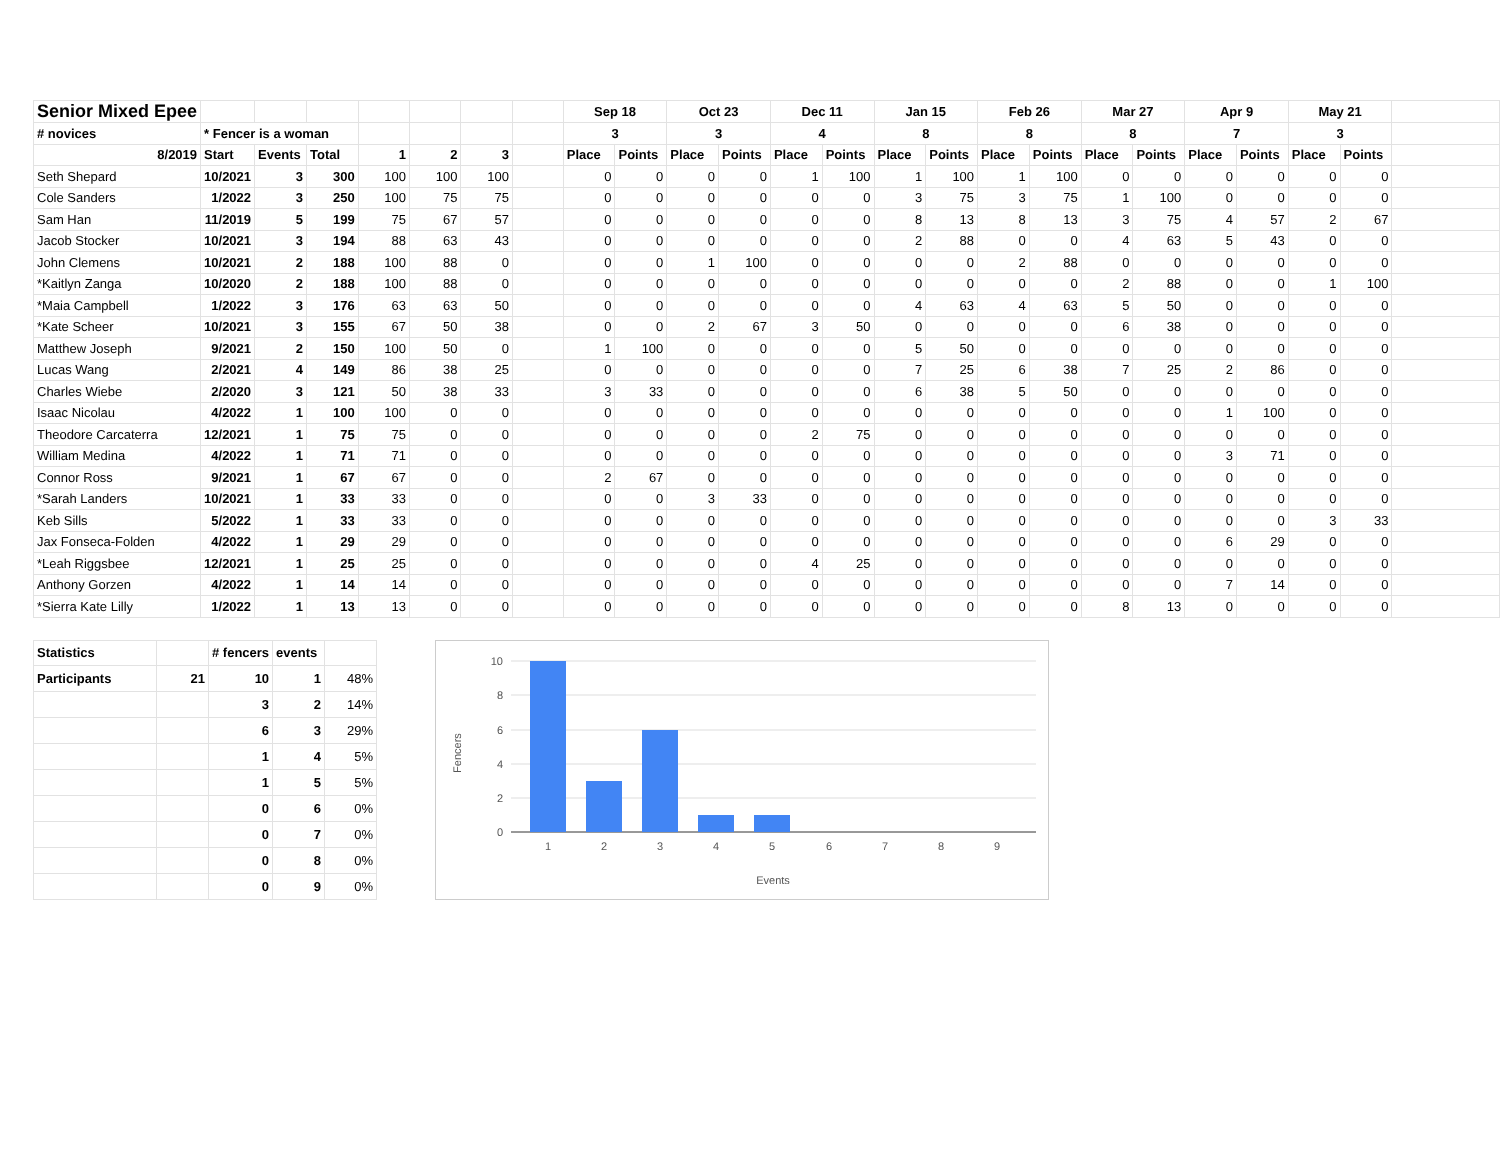| Senior Mixed Epee | | | | | | | | Sep 18 | | Oct 23 | | Dec 11 | | Jan 15 | | Feb 26 | | Mar 27 | | Apr 9 | | May 21 | | |
| # novices | * Fencer is a woman | | | | | | | 3 | | 3 | | 4 | | 8 | | 8 | | 8 | | 7 | | 3 | | |
| 8/2019 | Start | Events | Total | 1 | 2 | 3 | | Place | Points | Place | Points | Place | Points | Place | Points | Place | Points | Place | Points | Place | Points | Place | Points | |
| Seth Shepard | 10/2021 | 3 | 300 | 100 | 100 | 100 | | 0 | 0 | 0 | 0 | 1 | 100 | 1 | 100 | 1 | 100 | 0 | 0 | 0 | 0 | 0 | 0 | |
| Cole Sanders | 1/2022 | 3 | 250 | 100 | 75 | 75 | | 0 | 0 | 0 | 0 | 0 | 0 | 3 | 75 | 3 | 75 | 1 | 100 | 0 | 0 | 0 | 0 | |
| Sam Han | 11/2019 | 5 | 199 | 75 | 67 | 57 | | 0 | 0 | 0 | 0 | 0 | 0 | 8 | 13 | 8 | 13 | 3 | 75 | 4 | 57 | 2 | 67 | |
| Jacob Stocker | 10/2021 | 3 | 194 | 88 | 63 | 43 | | 0 | 0 | 0 | 0 | 0 | 0 | 2 | 88 | 0 | 0 | 4 | 63 | 5 | 43 | 0 | 0 | |
| John Clemens | 10/2021 | 2 | 188 | 100 | 88 | 0 | | 0 | 0 | 1 | 100 | 0 | 0 | 0 | 0 | 2 | 88 | 0 | 0 | 0 | 0 | 0 | 0 | |
| *Kaitlyn Zanga | 10/2020 | 2 | 188 | 100 | 88 | 0 | | 0 | 0 | 0 | 0 | 0 | 0 | 0 | 0 | 0 | 0 | 2 | 88 | 0 | 0 | 1 | 100 | |
| *Maia Campbell | 1/2022 | 3 | 176 | 63 | 63 | 50 | | 0 | 0 | 0 | 0 | 0 | 0 | 4 | 63 | 4 | 63 | 5 | 50 | 0 | 0 | 0 | 0 | |
| *Kate Scheer | 10/2021 | 3 | 155 | 67 | 50 | 38 | | 0 | 0 | 2 | 67 | 3 | 50 | 0 | 0 | 0 | 0 | 6 | 38 | 0 | 0 | 0 | 0 | |
| Matthew Joseph | 9/2021 | 2 | 150 | 100 | 50 | 0 | | 1 | 100 | 0 | 0 | 0 | 0 | 5 | 50 | 0 | 0 | 0 | 0 | 0 | 0 | 0 | 0 | |
| Lucas Wang | 2/2021 | 4 | 149 | 86 | 38 | 25 | | 0 | 0 | 0 | 0 | 0 | 0 | 7 | 25 | 6 | 38 | 7 | 25 | 2 | 86 | 0 | 0 | |
| Charles Wiebe | 2/2020 | 3 | 121 | 50 | 38 | 33 | | 3 | 33 | 0 | 0 | 0 | 0 | 6 | 38 | 5 | 50 | 0 | 0 | 0 | 0 | 0 | 0 | |
| Isaac Nicolau | 4/2022 | 1 | 100 | 100 | 0 | 0 | | 0 | 0 | 0 | 0 | 0 | 0 | 0 | 0 | 0 | 0 | 0 | 0 | 1 | 100 | 0 | 0 | |
| Theodore Carcaterra | 12/2021 | 1 | 75 | 75 | 0 | 0 | | 0 | 0 | 0 | 0 | 2 | 75 | 0 | 0 | 0 | 0 | 0 | 0 | 0 | 0 | 0 | 0 | |
| William Medina | 4/2022 | 1 | 71 | 71 | 0 | 0 | | 0 | 0 | 0 | 0 | 0 | 0 | 0 | 0 | 0 | 0 | 0 | 0 | 3 | 71 | 0 | 0 | |
| Connor Ross | 9/2021 | 1 | 67 | 67 | 0 | 0 | | 2 | 67 | 0 | 0 | 0 | 0 | 0 | 0 | 0 | 0 | 0 | 0 | 0 | 0 | 0 | 0 | |
| *Sarah Landers | 10/2021 | 1 | 33 | 33 | 0 | 0 | | 0 | 0 | 3 | 33 | 0 | 0 | 0 | 0 | 0 | 0 | 0 | 0 | 0 | 0 | 0 | 0 | |
| Keb Sills | 5/2022 | 1 | 33 | 33 | 0 | 0 | | 0 | 0 | 0 | 0 | 0 | 0 | 0 | 0 | 0 | 0 | 0 | 0 | 0 | 0 | 3 | 33 | |
| Jax Fonseca-Folden | 4/2022 | 1 | 29 | 29 | 0 | 0 | | 0 | 0 | 0 | 0 | 0 | 0 | 0 | 0 | 0 | 0 | 0 | 0 | 6 | 29 | 0 | 0 | |
| *Leah Riggsbee | 12/2021 | 1 | 25 | 25 | 0 | 0 | | 0 | 0 | 0 | 0 | 4 | 25 | 0 | 0 | 0 | 0 | 0 | 0 | 0 | 0 | 0 | 0 | |
| Anthony Gorzen | 4/2022 | 1 | 14 | 14 | 0 | 0 | | 0 | 0 | 0 | 0 | 0 | 0 | 0 | 0 | 0 | 0 | 0 | 0 | 7 | 14 | 0 | 0 | |
| *Sierra Kate Lilly | 1/2022 | 1 | 13 | 13 | 0 | 0 | | 0 | 0 | 0 | 0 | 0 | 0 | 0 | 0 | 0 | 0 | 8 | 13 | 0 | 0 | 0 | 0 | |
| Statistics | | # fencers | events | |
| Participants | 21 | 10 | 1 | 48% |
| | | 3 | 2 | 14% |
| | | 6 | 3 | 29% |
| | | 1 | 4 | 5% |
| | | 1 | 5 | 5% |
| | | 0 | 6 | 0% |
| | | 0 | 7 | 0% |
| | | 0 | 8 | 0% |
| | | 0 | 9 | 0% |
10
8
6
4
2
0
1
2
3
4
5
6
7
8
9
Events
Fencers